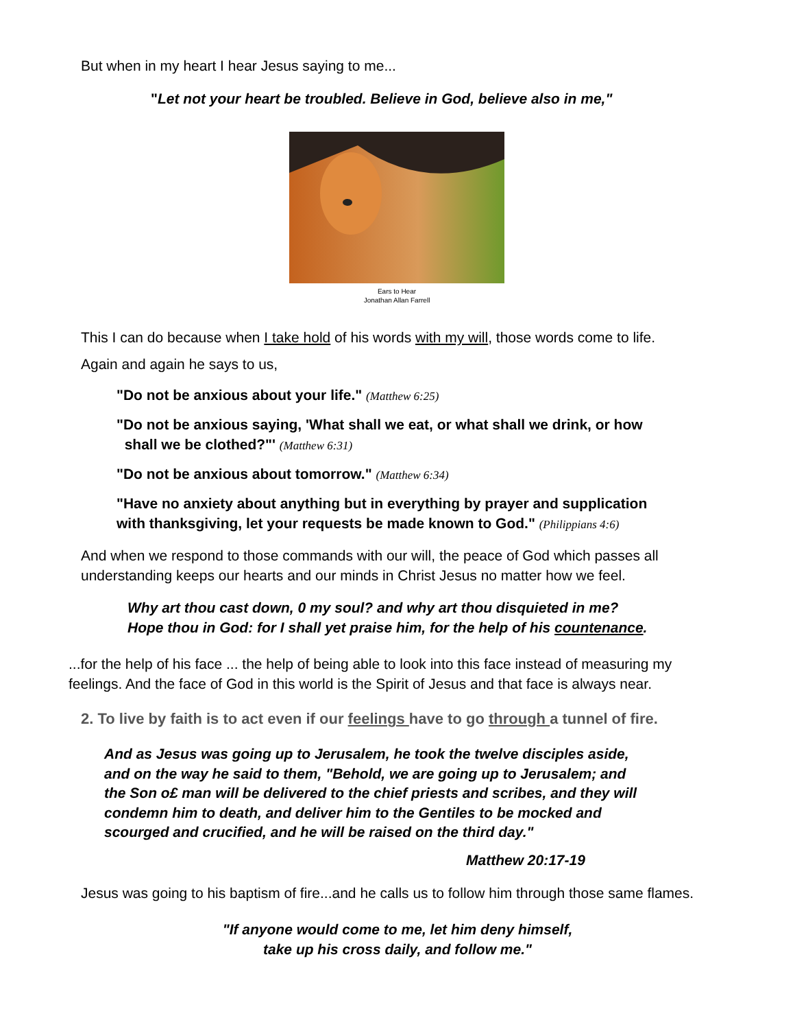But when in my heart I hear Jesus saying to me...
"Let not your heart be troubled. Believe in God, believe also in me,"
Ears to Hear
Jonathan Allan Farrell
This I can do because when I take hold of his words with my will, those words come to life.
Again and again he says to us,
"Do not be anxious about your life." (Matthew 6:25)
"Do not be anxious saying, 'What shall we eat, or what shall we drink, or how
shall we be clothed?"' (Matthew 6:31)
"Do not be anxious about tomorrow." (Matthew 6:34)
"Have no anxiety about anything but in everything by prayer and supplication
with thanksgiving, let your requests be made known to God." (Philippians 4:6)
And when we respond to those commands with our will, the peace of God which passes all
understanding keeps our hearts and our minds in Christ Jesus no matter how we feel.
Why art thou cast down, 0 my soul? and why art thou disquieted in me?
Hope thou in God: for I shall yet praise him, for the help of his countenance.
...for the help of his face ... the help of being able to look into this face instead of measuring my
feelings. And the face of God in this world is the Spirit of Jesus and that face is always near.
2. To live by faith is to act even if our feelings have to go through a tunnel of fire.
And as Jesus was going up to Jerusalem, he took the twelve disciples aside,
and on the way he said to them, "Behold, we are going up to Jerusalem; and
the Son o£ man will be delivered to the chief priests and scribes, and they will
condemn him to death, and deliver him to the Gentiles to be mocked and
scourged and crucified, and he will be raised on the third day."
Matthew 20:17-19
Jesus was going to his baptism of fire...and he calls us to follow him through those same flames.
"If anyone would come to me, let him deny himself,
take up his cross daily, and follow me."